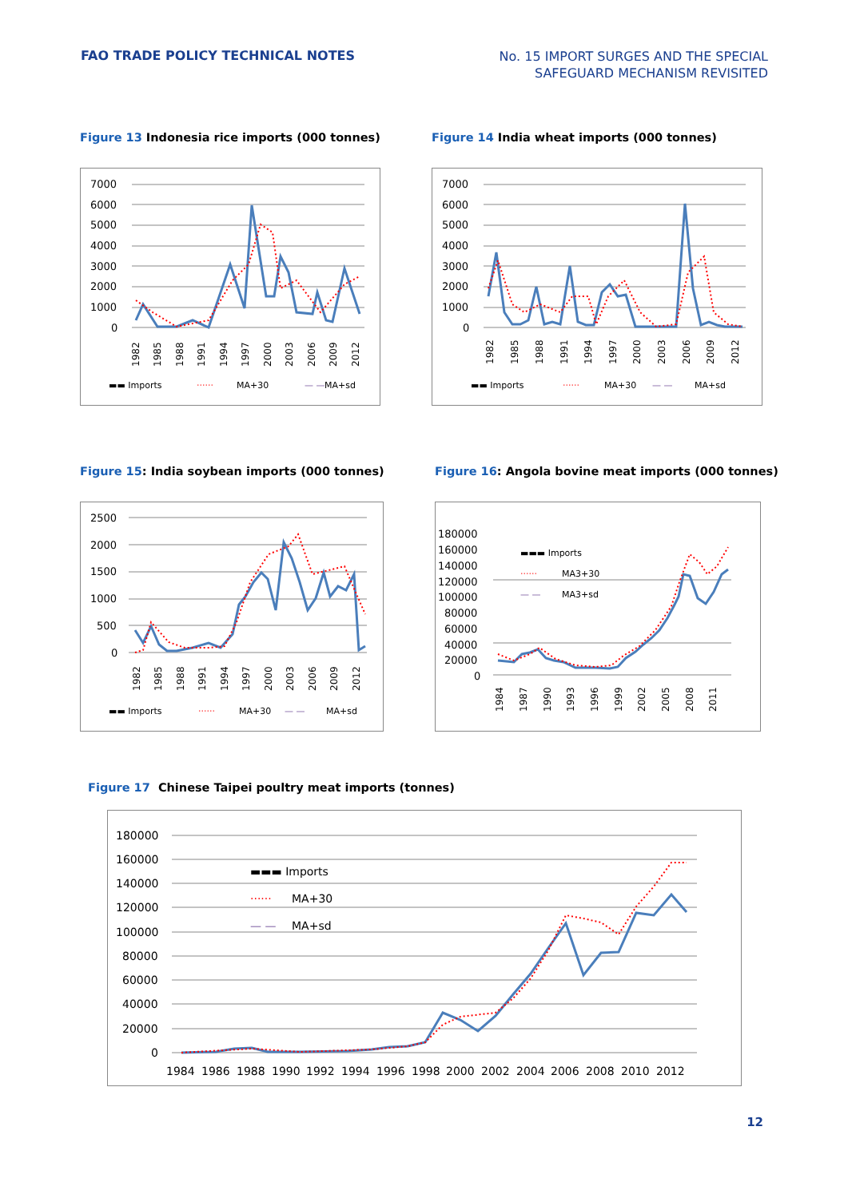FAO TRADE POLICY TECHNICAL NOTES
No. 15 IMPORT SURGES AND THE SPECIAL
SAFEGUARD MECHANISM REVISITED
Figure 13 Indonesia rice imports (000 tonnes)
7000
6000
5000
4000
3000
2000
1000
0
▬▬ Imports
······
MA+30
— —
MA+sd
1982
1985
1988
1991
1994
1997
2000
2003
2006
2009
2012
Figure 14 India wheat imports (000 tonnes)
7000
6000
5000
4000
3000
2000
1000
0
▬▬ Imports
······
MA+30
— —
MA+sd
1982
1985
1988
1991
1994
1997
2000
2003
2006
2009
2012
Figure 15: India soybean imports (000 tonnes)
2500
2000
1500
1000
500
0
▬▬ Imports
······
MA+30
— —
MA+sd
1982
1985
1988
1991
1994
1997
2000
2003
2006
2009
2012
Figure 16: Angola bovine meat imports (000 tonnes)
180000
160000
140000
120000
100000
80000
60000
40000
20000
0
▬▬▬ Imports
······
MA3+30
— —
MA3+sd
1984
1987
1990
1993
1996
1999
2002
2005
2008
2011
Figure 17 Chinese Taipei poultry meat imports (tonnes)
180000
160000
140000
120000
100000
80000
60000
40000
20000
0
▬▬▬ Imports
······
MA+30
— —
MA+sd
1984
1986
1988
1990
1992
1994
1996
1998
2000
2002
2004
2006
2008
2010
2012
12